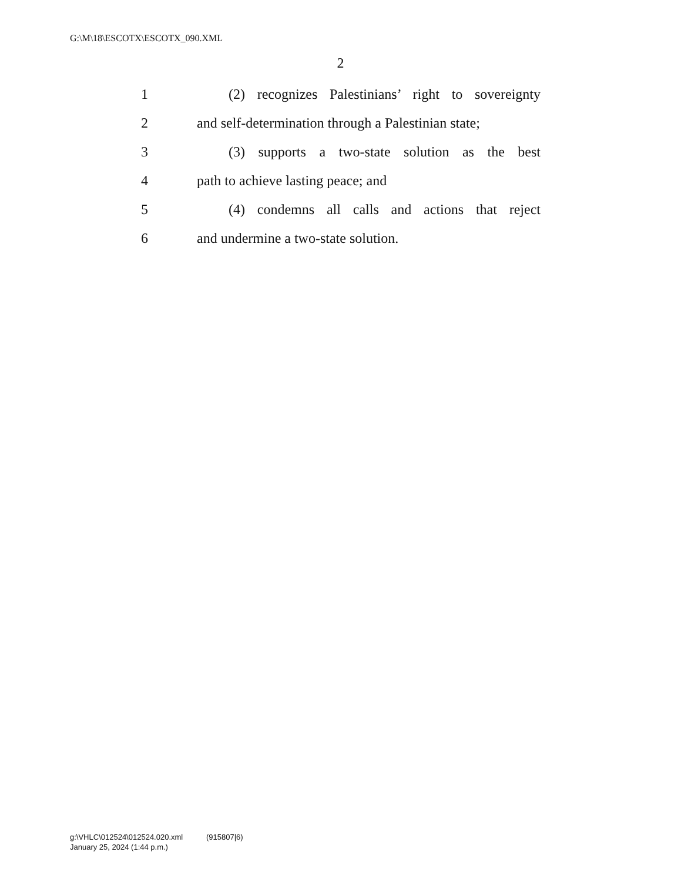G:\M\18\ESCOTX\ESCOTX_090.XML
2
1 (2) recognizes Palestinians’ right to sovereignty
2 and self-determination through a Palestinian state;
3 (3) supports a two-state solution as the best
4 path to achieve lasting peace; and
5 (4) condemns all calls and actions that reject
6 and undermine a two-state solution.
g:\VHLC\012524\012524.020.xml (915807|6)
January 25, 2024 (1:44 p.m.)